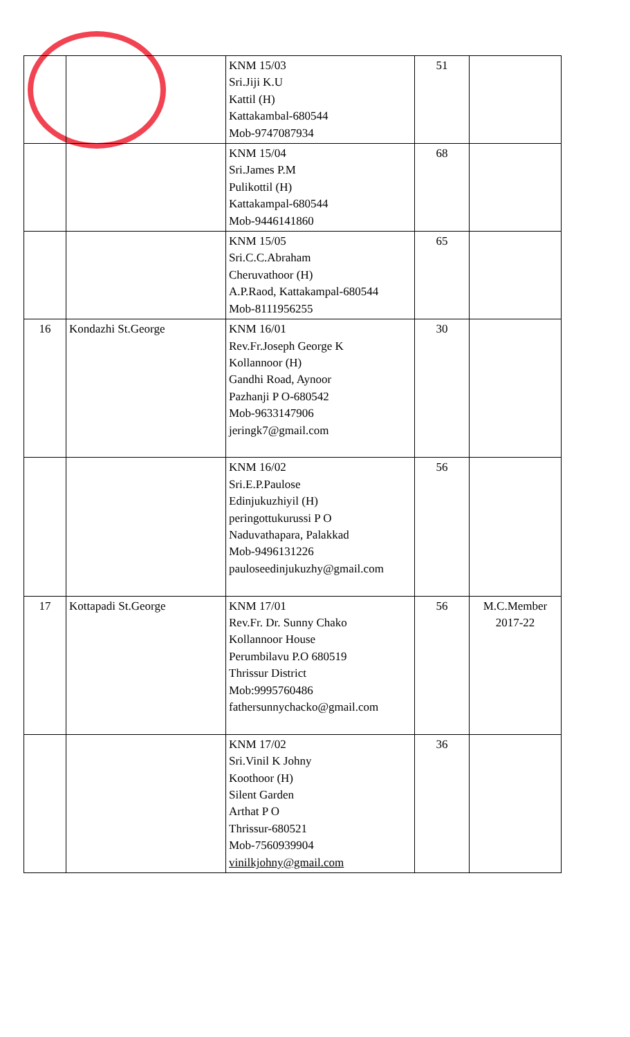| | | KNM 15/03 Sri.Jiji K.U Kattil (H) Kattakambal-680544 Mob-9747087934 | 51 | |
| | | KNM 15/04 Sri.James P.M Pulikottil (H) Kattakampal-680544 Mob-9446141860 | 68 | |
| | | KNM 15/05 Sri.C.C.Abraham Cheruvathoor (H) A.P.Raod, Kattakampal-680544 Mob-8111956255 | 65 | |
| 16 | Kondazhi St.George | KNM 16/01 Rev.Fr.Joseph George K Kollannoor (H) Gandhi Road, Aynoor Pazhanji P O-680542 Mob-9633147906 jeringk7@gmail.com | 30 | |
| | | KNM 16/02 Sri.E.P.Paulose Edinjukuzhiyil (H) peringottukurussi P O Naduvathapara, Palakkad Mob-9496131226 pauloseedinjukuzhy@gmail.com | 56 | |
| 17 | Kottapadi St.George | KNM 17/01 Rev.Fr. Dr. Sunny Chako Kollannoor House Perumbilavu P.O 680519 Thrissur District Mob:9995760486 fathersunnychacko@gmail.com | 56 | M.C.Member 2017-22 |
| | | KNM 17/02 Sri.Vinil K Johny Koothoor (H) Silent Garden Arthat P O Thrissur-680521 Mob-7560939904 vinilkjohny@gmail.com | 36 | |